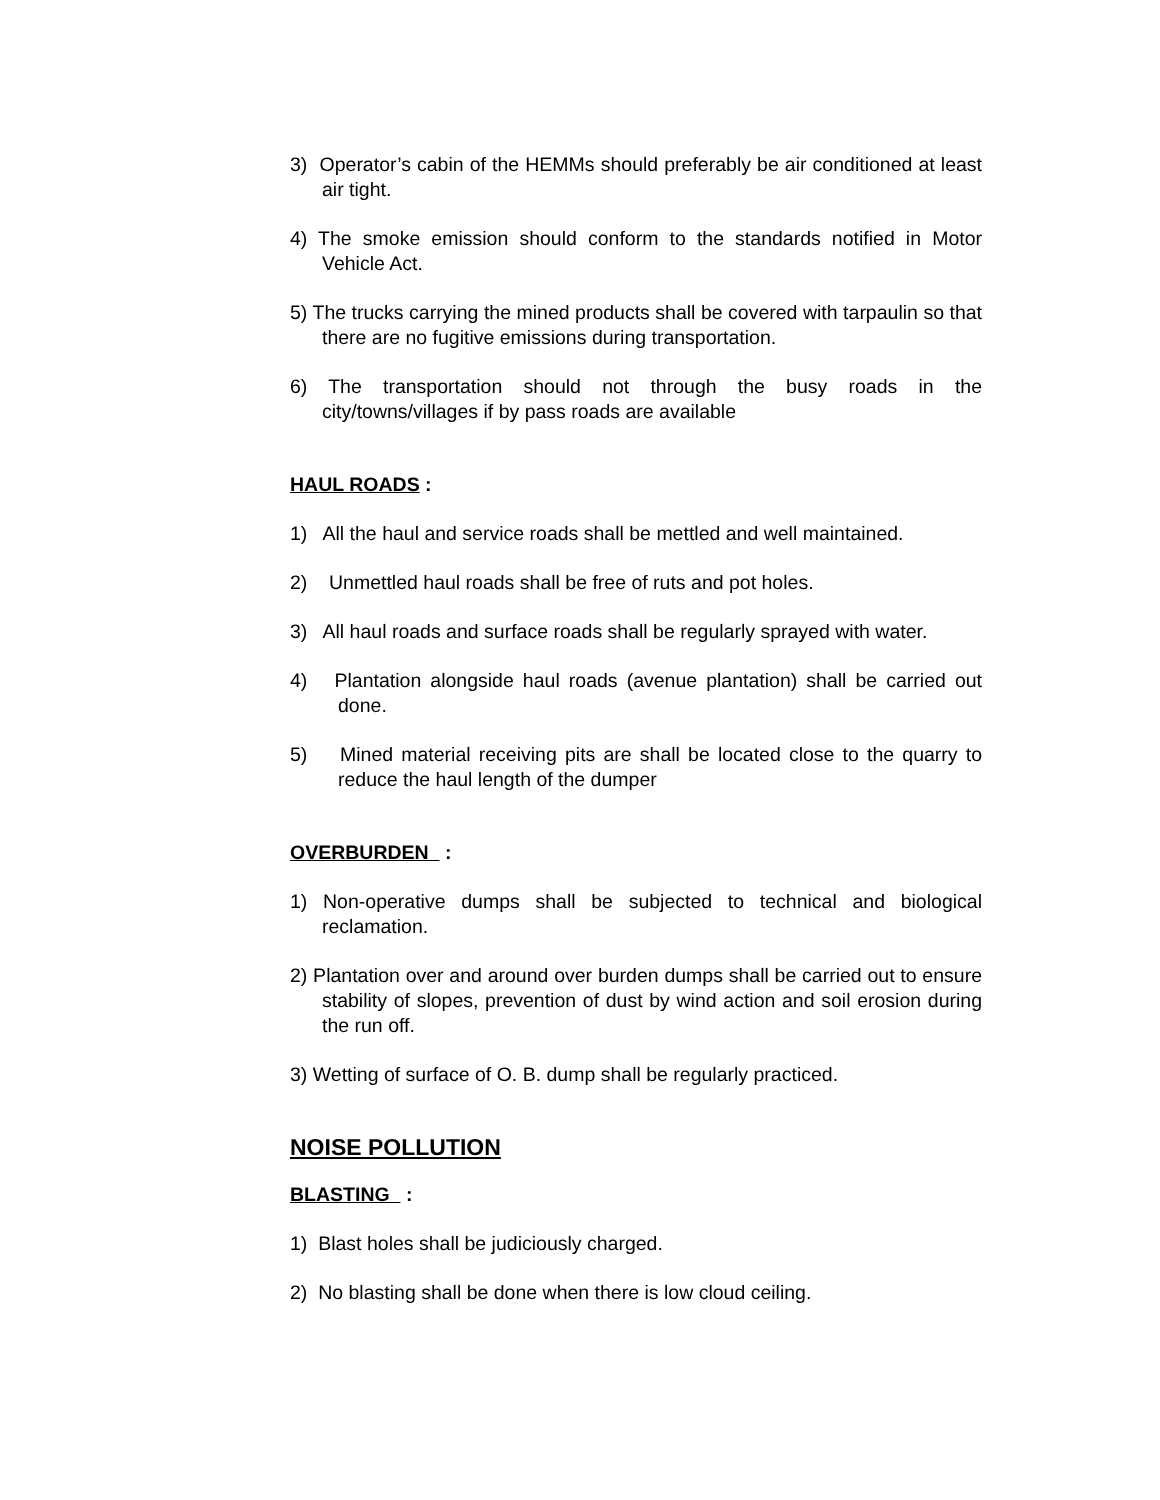3) Operator’s cabin of the HEMMs should preferably be air conditioned at least air tight.
4) The smoke emission should conform to the standards notified in Motor Vehicle Act.
5) The trucks carrying the mined products shall be covered with tarpaulin so that there are no fugitive emissions during transportation.
6) The transportation should not through the busy roads in the city/towns/villages if by pass roads are available
HAUL ROADS :
1) All the haul and service roads shall be mettled and well maintained.
2) Unmettled haul roads shall be free of ruts and pot holes.
3) All haul roads and surface roads shall be regularly sprayed with water.
4) Plantation alongside haul roads (avenue plantation) shall be carried out done.
5) Mined material receiving pits are shall be located close to the quarry to reduce the haul length of the dumper
OVERBURDEN :
1) Non-operative dumps shall be subjected to technical and biological reclamation.
2) Plantation over and around over burden dumps shall be carried out to ensure stability of slopes, prevention of dust by wind action and soil erosion during the run off.
3) Wetting of surface of O. B. dump shall be regularly practiced.
NOISE POLLUTION
BLASTING :
1) Blast holes shall be judiciously charged.
2) No blasting shall be done when there is low cloud ceiling.